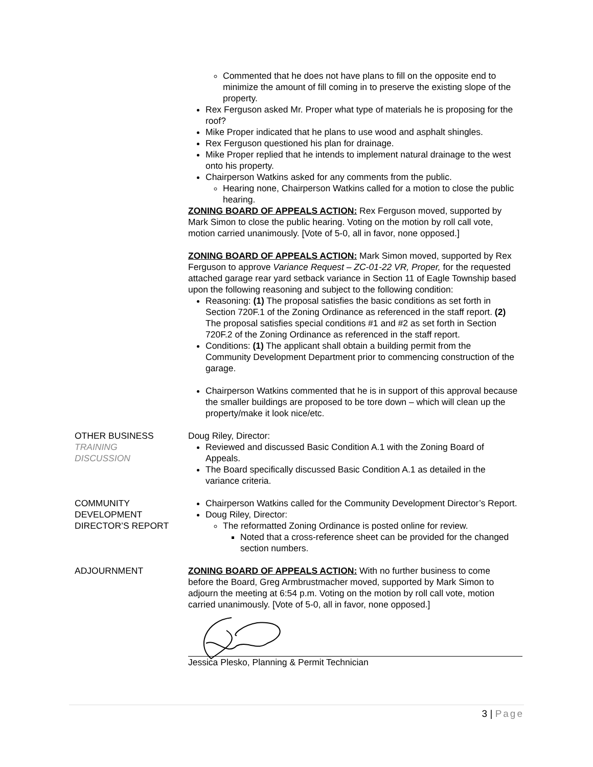Commented that he does not have plans to fill on the opposite end to minimize the amount of fill coming in to preserve the existing slope of the property.
Rex Ferguson asked Mr. Proper what type of materials he is proposing for the roof?
Mike Proper indicated that he plans to use wood and asphalt shingles.
Rex Ferguson questioned his plan for drainage.
Mike Proper replied that he intends to implement natural drainage to the west onto his property.
Chairperson Watkins asked for any comments from the public.
Hearing none, Chairperson Watkins called for a motion to close the public hearing.
ZONING BOARD OF APPEALS ACTION: Rex Ferguson moved, supported by Mark Simon to close the public hearing. Voting on the motion by roll call vote, motion carried unanimously. [Vote of 5-0, all in favor, none opposed.]
ZONING BOARD OF APPEALS ACTION: Mark Simon moved, supported by Rex Ferguson to approve Variance Request – ZC-01-22 VR, Proper, for the requested attached garage rear yard setback variance in Section 11 of Eagle Township based upon the following reasoning and subject to the following condition:
Reasoning: (1) The proposal satisfies the basic conditions as set forth in Section 720F.1 of the Zoning Ordinance as referenced in the staff report. (2) The proposal satisfies special conditions #1 and #2 as set forth in Section 720F.2 of the Zoning Ordinance as referenced in the staff report.
Conditions: (1) The applicant shall obtain a building permit from the Community Development Department prior to commencing construction of the garage.
Chairperson Watkins commented that he is in support of this approval because the smaller buildings are proposed to be tore down – which will clean up the property/make it look nice/etc.
OTHER BUSINESS
TRAINING
DISCUSSION
Doug Riley, Director:
Reviewed and discussed Basic Condition A.1 with the Zoning Board of Appeals.
The Board specifically discussed Basic Condition A.1 as detailed in the variance criteria.
COMMUNITY
DEVELOPMENT
DIRECTOR’S REPORT
Chairperson Watkins called for the Community Development Director’s Report.
Doug Riley, Director:
The reformatted Zoning Ordinance is posted online for review.
Noted that a cross-reference sheet can be provided for the changed section numbers.
ADJOURNMENT ZONING BOARD OF APPEALS ACTION: With no further business to come before the Board, Greg Armbrustmacher moved, supported by Mark Simon to adjourn the meeting at 6:54 p.m. Voting on the motion by roll call vote, motion carried unanimously. [Vote of 5-0, all in favor, none opposed.]
Jessica Plesko, Planning & Permit Technician
3 | Page